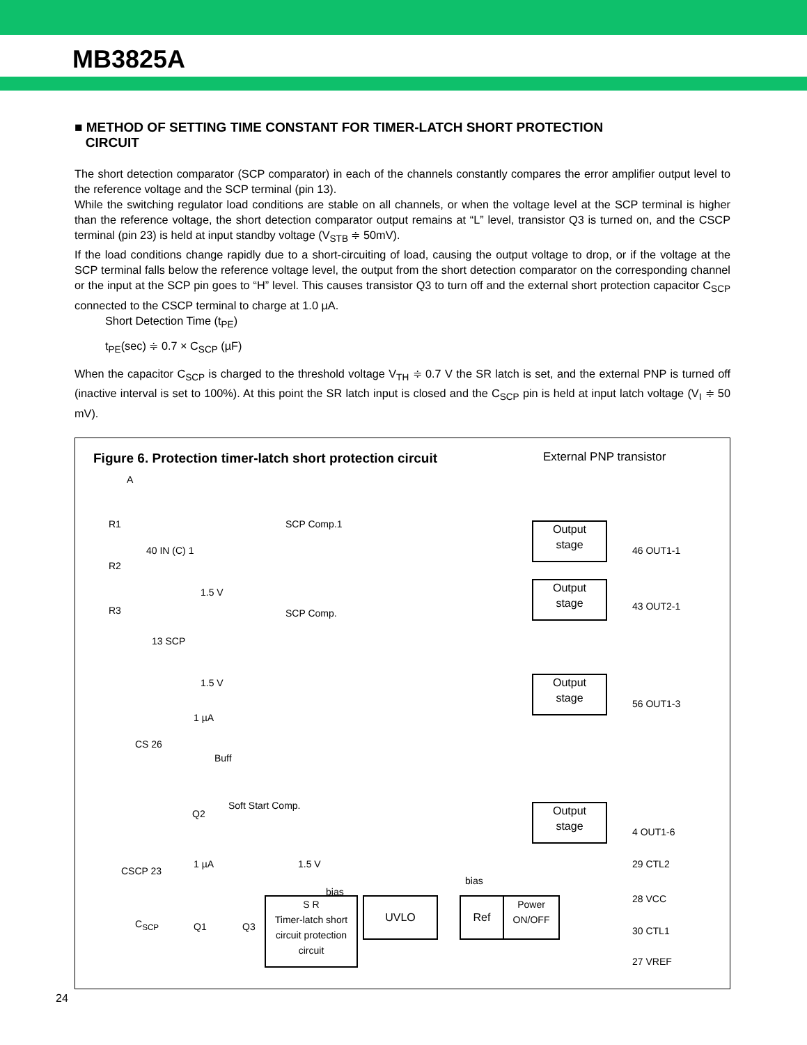MB3825A
■ METHOD OF SETTING TIME CONSTANT FOR TIMER-LATCH SHORT PROTECTION
CIRCUIT
The short detection comparator (SCP comparator) in each of the channels constantly compares the error amplifier output level to the reference voltage and the SCP terminal (pin 13).
While the switching regulator load conditions are stable on all channels, or when the voltage level at the SCP terminal is higher than the reference voltage, the short detection comparator output remains at “L” level, transistor Q3 is turned on, and the CSCP terminal (pin 23) is held at input standby voltage (V<sub>STB</sub> ≑ 50mV).
If the load conditions change rapidly due to a short-circuiting of load, causing the output voltage to drop, or if the voltage at the SCP terminal falls below the reference voltage level, the output from the short detection comparator on the corresponding channel or the input at the SCP pin goes to “H” level. This causes transistor Q3 to turn off and the external short protection capacitor C<sub>SCP</sub> connected to the CSCP terminal to charge at 1.0 µA.
Short Detection Time (t<sub>PE</sub>)
t<sub>PE</sub>(sec) ≑ 0.7 × C<sub>SCP</sub> (µF)
When the capacitor C<sub>SCP</sub> is charged to the threshold voltage V<sub>TH</sub> ≑ 0.7 V the SR latch is set, and the external PNP is turned off (inactive interval is set to 100%). At this point the SR latch input is closed and the C<sub>SCP</sub> pin is held at input latch voltage (V<sub>I</sub> ≑ 50 mV).
Figure 6. Protection timer-latch short protection circuit
External PNP transistor
R1
R2
R3
40 IN (C) 1
SCP Comp.1
1.5 V
SCP Comp.
13 SCP
1.5 V
1 µA
CS 26
Buff
Q2
Soft Start Comp.
1.5 V
CSCP 23
1 µA
C<sub>SCP</sub> Q1 Q3
bias
S R
Timer-latch short circuit protection circuit
UVLO
bias
Ref
Power
ON/OFF
Output
stage
Output
stage
Output
stage
Output
stage
46 OUT1-1
43 OUT2-1
56 OUT1-3
4 OUT1-6
29 CTL2
28 VCC
30 CTL1
27 VREF
A
24